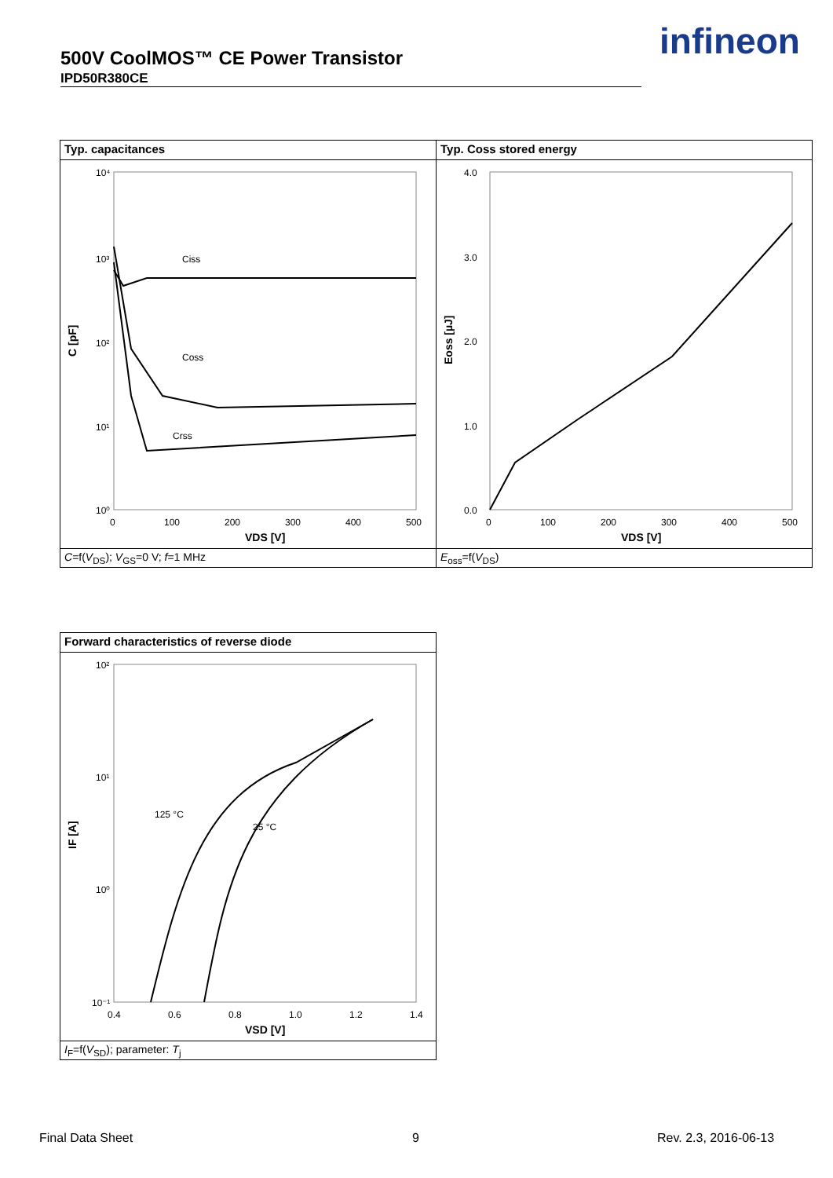500V CoolMOS™ CE Power Transistor
IPD50R380CE
infineon
Typ. capacitances
10⁴
10³
10²
10¹
10⁰
0
100
200
300
400
500
VDS [V]
C [pF]
Ciss
Coss
Crss
C=f(V<sub>DS</sub>); V<sub>GS</sub>=0 V; f=1 MHz
Typ. Coss stored energy
4.0
3.0
2.0
1.0
0.0
0
100
200
300
400
500
VDS [V]
Eoss [µJ]
E<sub>oss</sub>=f(V<sub>DS</sub>)
Forward characteristics of reverse diode
10²
10¹
10⁰
10⁻¹
0.4
0.6
0.8
1.0
1.2
1.4
VSD [V]
IF [A]
125 °C
25 °C
I<sub>F</sub>=f(V<sub>SD</sub>); parameter: T<sub>j</sub>
Final Data Sheet 9 Rev. 2.3, 2016-06-13